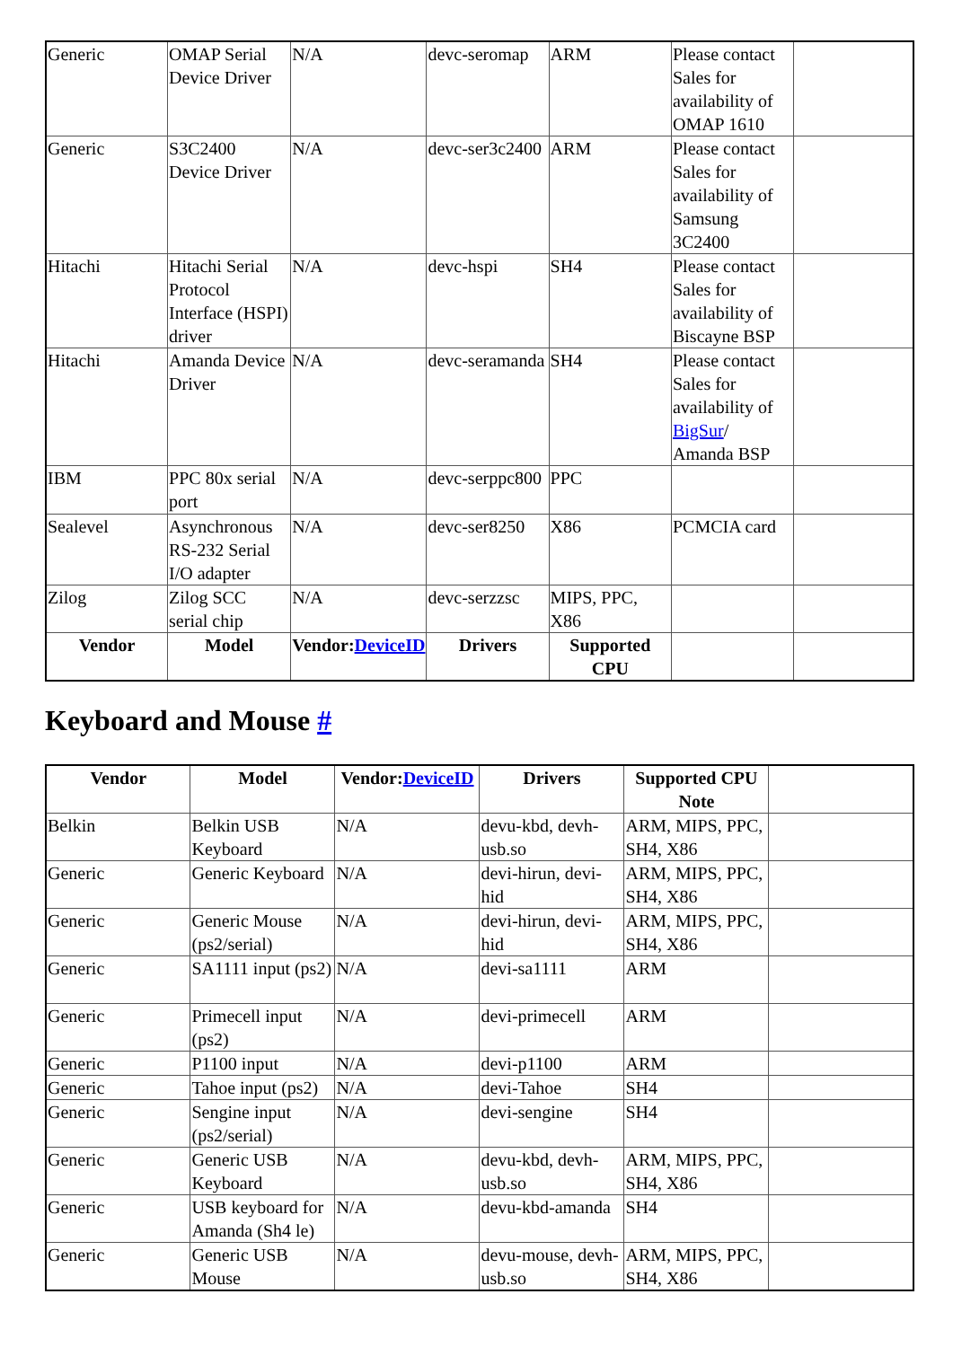| Generic | OMAP Serial Device Driver | N/A | devc-seromap | ARM | Please contact Sales for availability of OMAP 1610 | |
| Generic | S3C2400 Device Driver | N/A | devc-ser3c2400 | ARM | Please contact Sales for availability of Samsung 3C2400 | |
| Hitachi | Hitachi Serial Protocol Interface (HSPI) driver | N/A | devc-hspi | SH4 | Please contact Sales for availability of Biscayne BSP | |
| Hitachi | Amanda Device Driver | N/A | devc-seramanda | SH4 | Please contact Sales for availability of BigSur / Amanda BSP | |
| IBM | PPC 80x serial port | N/A | devc-serppc800 | PPC | | |
| Sealevel | Asynchronous RS-232 Serial I/O adapter | N/A | devc-ser8250 | X86 | PCMCIA card | |
| Zilog | Zilog SCC serial chip | N/A | devc-serzzsc | MIPS, PPC, X86 | | |
| Vendor | Model | Vendor: DeviceID | Drivers | Supported CPU | | |
Keyboard and Mouse #
| Vendor | Model | Vendor: DeviceID | Drivers | Supported CPU Note | |
| Belkin | Belkin USB Keyboard | N/A | devu-kbd, devh-usb.so | ARM, MIPS, PPC, SH4, X86 | |
| Generic | Generic Keyboard | N/A | devi-hirun, devi-hid | ARM, MIPS, PPC, SH4, X86 | |
| Generic | Generic Mouse (ps2/serial) | N/A | devi-hirun, devi-hid | ARM, MIPS, PPC, SH4, X86 | |
| Generic | SA1111 input (ps2) | N/A | devi-sa1111 | ARM | |
| Generic | Primecell input (ps2) | N/A | devi-primecell | ARM | |
| Generic | P1100 input | N/A | devi-p1100 | ARM | |
| Generic | Tahoe input (ps2) | N/A | devi-Tahoe | SH4 | |
| Generic | Sengine input (ps2/serial) | N/A | devi-sengine | SH4 | |
| Generic | Generic USB Keyboard | N/A | devu-kbd, devh-usb.so | ARM, MIPS, PPC, SH4, X86 | |
| Generic | USB keyboard for Amanda (Sh4 le) | N/A | devu-kbd-amanda | SH4 | |
| Generic | Generic USB Mouse | N/A | devu-mouse, devh-usb.so | ARM, MIPS, PPC, SH4, X86 | |